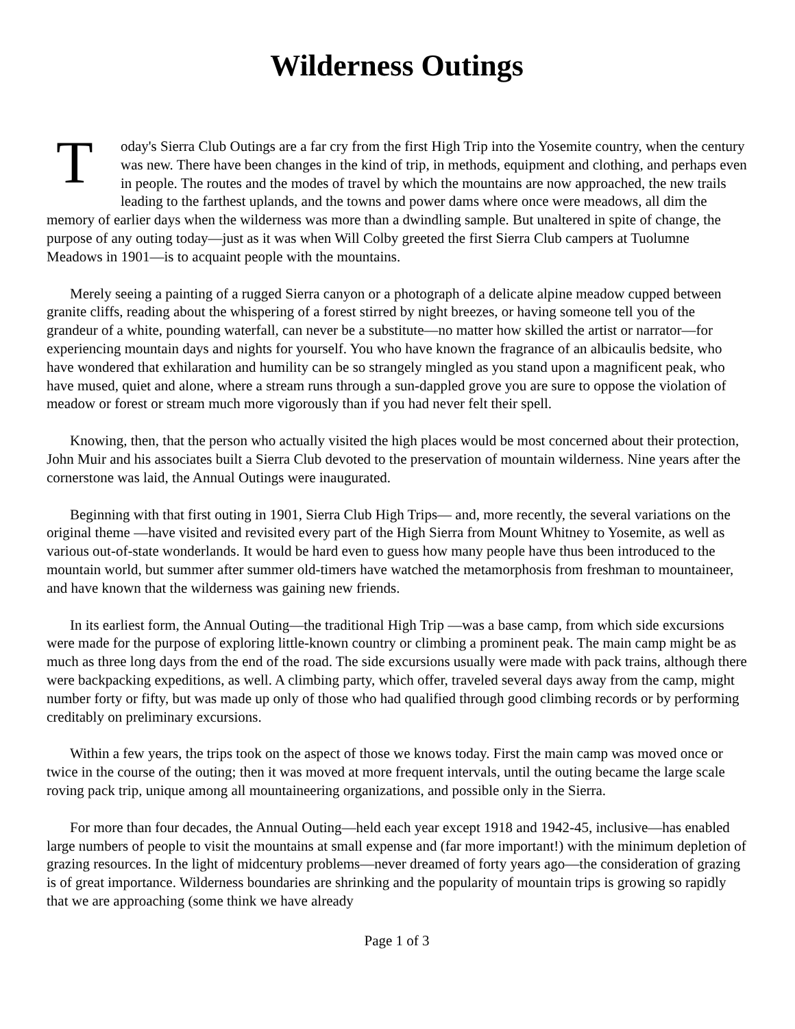Wilderness Outings
Today's Sierra Club Outings are a far cry from the first High Trip into the Yosemite country, when the century was new. There have been changes in the kind of trip, in methods, equipment and clothing, and perhaps even in people. The routes and the modes of travel by which the mountains are now approached, the new trails leading to the farthest uplands, and the towns and power dams where once were meadows, all dim the memory of earlier days when the wilderness was more than a dwindling sample. But unaltered in spite of change, the purpose of any outing today—just as it was when Will Colby greeted the first Sierra Club campers at Tuolumne Meadows in 1901—is to acquaint people with the mountains.
Merely seeing a painting of a rugged Sierra canyon or a photograph of a delicate alpine meadow cupped between granite cliffs, reading about the whispering of a forest stirred by night breezes, or having someone tell you of the grandeur of a white, pounding waterfall, can never be a substitute—no matter how skilled the artist or narrator—for experiencing mountain days and nights for yourself. You who have known the fragrance of an albicaulis bedsite, who have wondered that exhilaration and humility can be so strangely mingled as you stand upon a magnificent peak, who have mused, quiet and alone, where a stream runs through a sun-dappled grove you are sure to oppose the violation of meadow or forest or stream much more vigorously than if you had never felt their spell.
Knowing, then, that the person who actually visited the high places would be most concerned about their protection, John Muir and his associates built a Sierra Club devoted to the preservation of mountain wilderness. Nine years after the cornerstone was laid, the Annual Outings were inaugurated.
Beginning with that first outing in 1901, Sierra Club High Trips— and, more recently, the several variations on the original theme —have visited and revisited every part of the High Sierra from Mount Whitney to Yosemite, as well as various out-of-state wonderlands. It would be hard even to guess how many people have thus been introduced to the mountain world, but summer after summer old-timers have watched the metamorphosis from freshman to mountaineer, and have known that the wilderness was gaining new friends.
In its earliest form, the Annual Outing—the traditional High Trip —was a base camp, from which side excursions were made for the purpose of exploring little-known country or climbing a prominent peak. The main camp might be as much as three long days from the end of the road. The side excursions usually were made with pack trains, although there were backpacking expeditions, as well. A climbing party, which offer, traveled several days away from the camp, might number forty or fifty, but was made up only of those who had qualified through good climbing records or by performing creditably on preliminary excursions.
Within a few years, the trips took on the aspect of those we knows today. First the main camp was moved once or twice in the course of the outing; then it was moved at more frequent intervals, until the outing became the large scale roving pack trip, unique among all mountaineering organizations, and possible only in the Sierra.
For more than four decades, the Annual Outing—held each year except 1918 and 1942-45, inclusive—has enabled large numbers of people to visit the mountains at small expense and (far more important!) with the minimum depletion of grazing resources. In the light of midcentury problems—never dreamed of forty years ago—the consideration of grazing is of great importance. Wilderness boundaries are shrinking and the popularity of mountain trips is growing so rapidly that we are approaching (some think we have already
Page 1 of 3